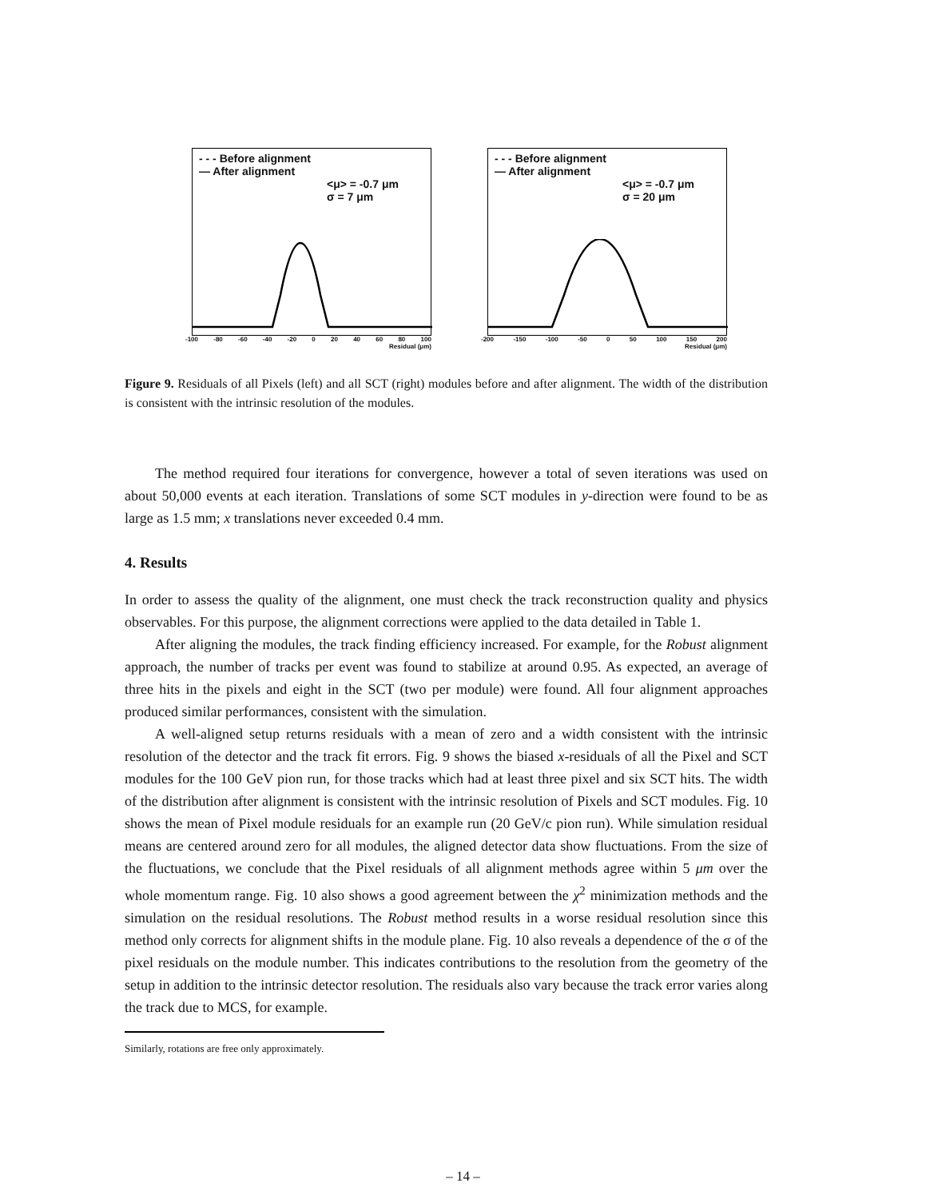- - - Before alignment
— After alignment
<μ> = -0.7 μm
σ = 7 μm
-100 -80 -60 -40 -20 0 20 40 60 80 100
Residual (μm)
- - - Before alignment
— After alignment
<μ> = -0.7 μm
σ = 20 μm
-200 -150 -100 -50 0 50 100 150 200
Residual (μm)
Figure 9. Residuals of all Pixels (left) and all SCT (right) modules before and after alignment. The width of the distribution is consistent with the intrinsic resolution of the modules.
The method required four iterations for convergence, however a total of seven iterations was used on about 50,000 events at each iteration. Translations of some SCT modules in y-direction were found to be as large as 1.5 mm; x translations never exceeded 0.4 mm.
4. Results
In order to assess the quality of the alignment, one must check the track reconstruction quality and physics observables. For this purpose, the alignment corrections were applied to the data detailed in Table 1.
After aligning the modules, the track finding efficiency increased. For example, for the Robust alignment approach, the number of tracks per event was found to stabilize at around 0.95. As expected, an average of three hits in the pixels and eight in the SCT (two per module) were found. All four alignment approaches produced similar performances, consistent with the simulation.
A well-aligned setup returns residuals with a mean of zero and a width consistent with the intrinsic resolution of the detector and the track fit errors. Fig. 9 shows the biased x-residuals of all the Pixel and SCT modules for the 100 GeV pion run, for those tracks which had at least three pixel and six SCT hits. The width of the distribution after alignment is consistent with the intrinsic resolution of Pixels and SCT modules. Fig. 10 shows the mean of Pixel module residuals for an example run (20 GeV/c pion run). While simulation residual means are centered around zero for all modules, the aligned detector data show fluctuations. From the size of the fluctuations, we conclude that the Pixel residuals of all alignment methods agree within 5 μm over the whole momentum range. Fig. 10 also shows a good agreement between the χ<sup>2</sup> minimization methods and the simulation on the residual resolutions. The Robust method results in a worse residual resolution since this method only corrects for alignment shifts in the module plane. Fig. 10 also reveals a dependence of the σ of the pixel residuals on the module number. This indicates contributions to the resolution from the geometry of the setup in addition to the intrinsic detector resolution. The residuals also vary because the track error varies along the track due to MCS, for example.
Similarly, rotations are free only approximately.
– 14 –